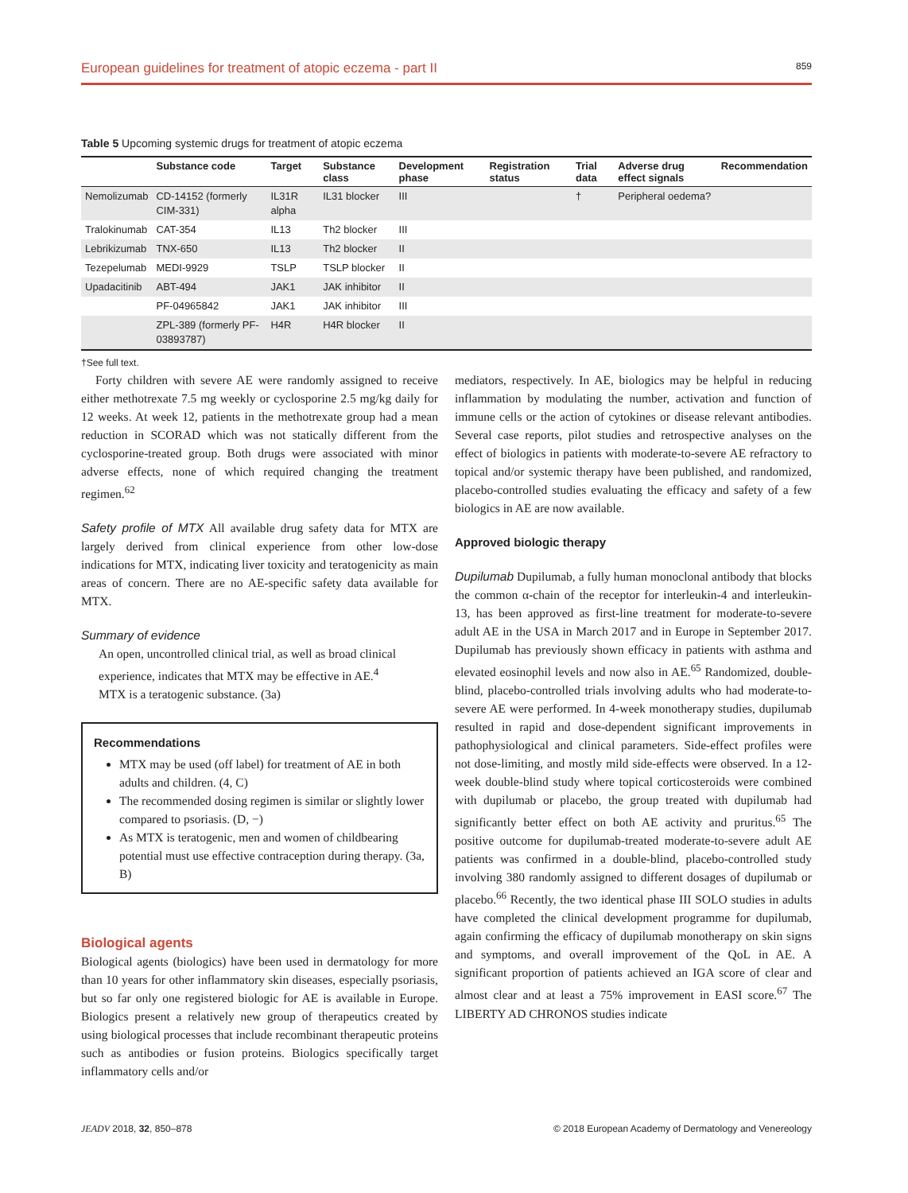European guidelines for treatment of atopic eczema - part II 859
Table 5 Upcoming systemic drugs for treatment of atopic eczema
| | Substance code | Target | Substance class | Development phase | Registration status | Trial data | Adverse drug effect signals | Recommendation |
| --- | --- | --- | --- | --- | --- | --- | --- | --- |
| Nemolizumab | CD-14152 (formerly CIM-331) | IL31R alpha | IL31 blocker | III | | † | Peripheral oedema? | |
| Tralokinumab | CAT-354 | IL13 | Th2 blocker | III | | | | |
| Lebrikizumab | TNX-650 | IL13 | Th2 blocker | II | | | | |
| Tezepelumab | MEDI-9929 | TSLP | TSLP blocker | II | | | | |
| Upadacitinib | ABT-494 | JAK1 | JAK inhibitor | II | | | | |
| | PF-04965842 | JAK1 | JAK inhibitor | III | | | | |
| | ZPL-389 (formerly PF-03893787) | H4R | H4R blocker | II | | | | |
†See full text.
Forty children with severe AE were randomly assigned to receive either methotrexate 7.5 mg weekly or cyclosporine 2.5 mg/kg daily for 12 weeks. At week 12, patients in the methotrexate group had a mean reduction in SCORAD which was not statically different from the cyclosporine-treated group. Both drugs were associated with minor adverse effects, none of which required changing the treatment regimen.<sup>62</sup>
Safety profile of MTX All available drug safety data for MTX are largely derived from clinical experience from other low-dose indications for MTX, indicating liver toxicity and teratogenicity as main areas of concern. There are no AE-specific safety data available for MTX.
Summary of evidence
An open, uncontrolled clinical trial, as well as broad clinical experience, indicates that MTX may be effective in AE.<sup>4</sup>
MTX is a teratogenic substance. (3a)
Recommendations
MTX may be used (off label) for treatment of AE in both adults and children. (4, C)
The recommended dosing regimen is similar or slightly lower compared to psoriasis. (D, −)
As MTX is teratogenic, men and women of childbearing potential must use effective contraception during therapy. (3a, B)
Biological agents
Biological agents (biologics) have been used in dermatology for more than 10 years for other inflammatory skin diseases, especially psoriasis, but so far only one registered biologic for AE is available in Europe. Biologics present a relatively new group of therapeutics created by using biological processes that include recombinant therapeutic proteins such as antibodies or fusion proteins. Biologics specifically target inflammatory cells and/or
mediators, respectively. In AE, biologics may be helpful in reducing inflammation by modulating the number, activation and function of immune cells or the action of cytokines or disease relevant antibodies. Several case reports, pilot studies and retrospective analyses on the effect of biologics in patients with moderate-to-severe AE refractory to topical and/or systemic therapy have been published, and randomized, placebo-controlled studies evaluating the efficacy and safety of a few biologics in AE are now available.
Approved biologic therapy
Dupilumab Dupilumab, a fully human monoclonal antibody that blocks the common α-chain of the receptor for interleukin-4 and interleukin-13, has been approved as first-line treatment for moderate-to-severe adult AE in the USA in March 2017 and in Europe in September 2017. Dupilumab has previously shown efficacy in patients with asthma and elevated eosinophil levels and now also in AE.<sup>65</sup> Randomized, double-blind, placebo-controlled trials involving adults who had moderate-to-severe AE were performed. In 4-week monotherapy studies, dupilumab resulted in rapid and dose-dependent significant improvements in pathophysiological and clinical parameters. Side-effect profiles were not dose-limiting, and mostly mild side-effects were observed. In a 12-week double-blind study where topical corticosteroids were combined with dupilumab or placebo, the group treated with dupilumab had significantly better effect on both AE activity and pruritus.<sup>65</sup> The positive outcome for dupilumab-treated moderate-to-severe adult AE patients was confirmed in a double-blind, placebo-controlled study involving 380 randomly assigned to different dosages of dupilumab or placebo.<sup>66</sup> Recently, the two identical phase III SOLO studies in adults have completed the clinical development programme for dupilumab, again confirming the efficacy of dupilumab monotherapy on skin signs and symptoms, and overall improvement of the QoL in AE. A significant proportion of patients achieved an IGA score of clear and almost clear and at least a 75% improvement in EASI score.<sup>67</sup> The LIBERTY AD CHRONOS studies indicate
JEADV 2018, 32, 850–878 © 2018 European Academy of Dermatology and Venereology